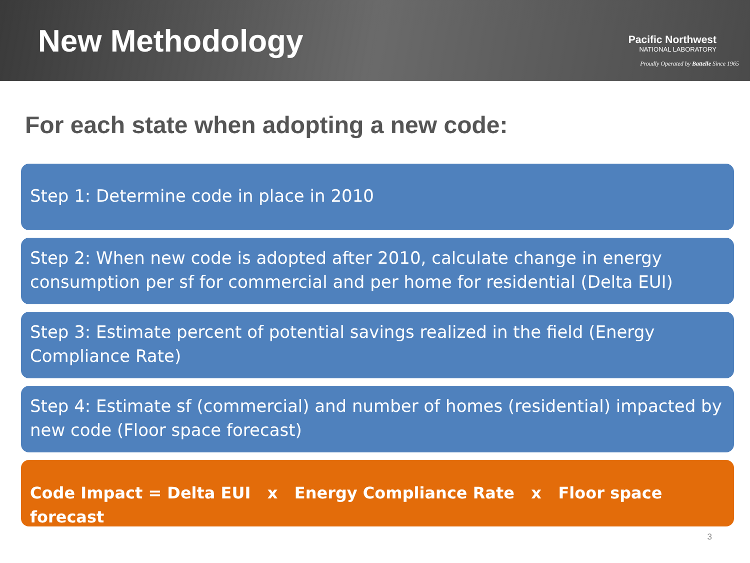New Methodology
Pacific Northwest
NATIONAL LABORATORY
Proudly Operated by Battelle Since 1965
For each state when adopting a new code:
Step 1: Determine code in place in 2010
Step 2: When new code is adopted after 2010, calculate change in energy consumption per sf for commercial and per home for residential (Delta EUI)
Step 3: Estimate percent of potential savings realized in the field (Energy Compliance Rate)
Step 4: Estimate sf (commercial) and number of homes (residential) impacted by new code (Floor space forecast)
Code Impact = Delta EUI x Energy Compliance Rate x Floor space forecast
3